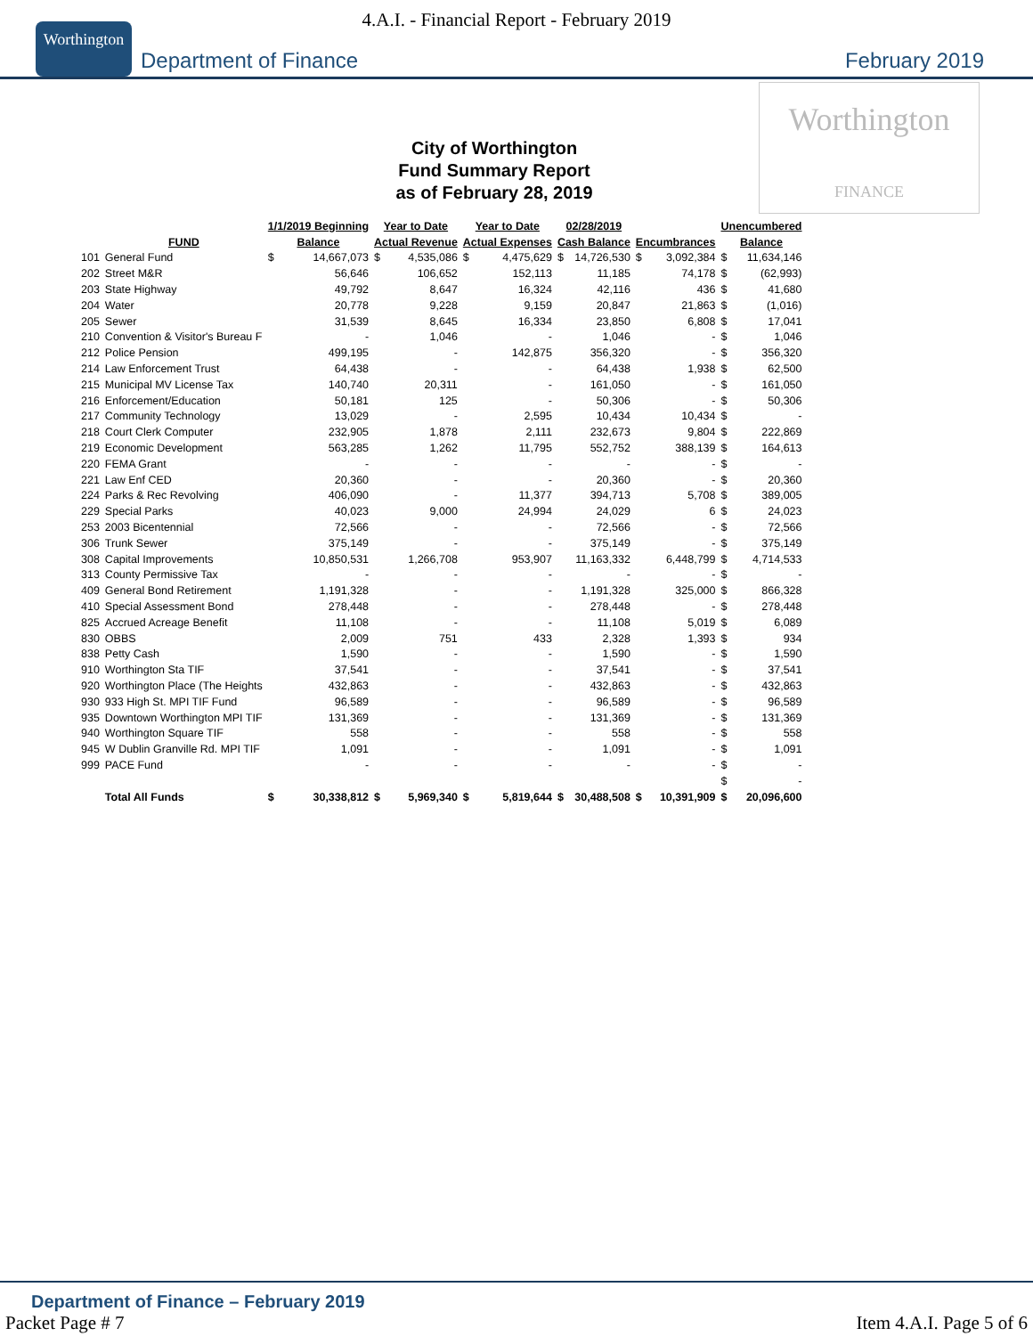4.A.I. - Financial Report - February 2019
Worthington
Department of Finance
February 2019
Worthington
FINANCE
City of Worthington
Fund Summary Report
as of February 28, 2019
| | | 1/1/2019 Beginning | | Year to Date | | Year to Date | | 02/28/2019 | | | | Unencumbered | |
| --- | --- | --- | --- | --- | --- | --- | --- | --- | --- | --- | --- | --- | --- |
| | FUND | Balance | | Actual Revenue | | Actual Expenses | | Cash Balance | | Encumbrances | | Balance | |
| 101 | General Fund | $ | 14,667,073 | $ | 4,535,086 | $ | 4,475,629 | $ | 14,726,530 | $ | 3,092,384 | $ | 11,634,146 |
| 202 | Street M&R | | 56,646 | | 106,652 | | 152,113 | | 11,185 | | 74,178 | $ | (62,993) |
| 203 | State Highway | | 49,792 | | 8,647 | | 16,324 | | 42,116 | | 436 | $ | 41,680 |
| 204 | Water | | 20,778 | | 9,228 | | 9,159 | | 20,847 | | 21,863 | $ | (1,016) |
| 205 | Sewer | | 31,539 | | 8,645 | | 16,334 | | 23,850 | | 6,808 | $ | 17,041 |
| 210 | Convention & Visitor's Bureau F | | - | | 1,046 | | - | | 1,046 | | - | $ | 1,046 |
| 212 | Police Pension | | 499,195 | | - | | 142,875 | | 356,320 | | - | $ | 356,320 |
| 214 | Law Enforcement Trust | | 64,438 | | - | | - | | 64,438 | | 1,938 | $ | 62,500 |
| 215 | Municipal MV License Tax | | 140,740 | | 20,311 | | - | | 161,050 | | - | $ | 161,050 |
| 216 | Enforcement/Education | | 50,181 | | 125 | | - | | 50,306 | | - | $ | 50,306 |
| 217 | Community Technology | | 13,029 | | - | | 2,595 | | 10,434 | | 10,434 | $ | - |
| 218 | Court Clerk Computer | | 232,905 | | 1,878 | | 2,111 | | 232,673 | | 9,804 | $ | 222,869 |
| 219 | Economic Development | | 563,285 | | 1,262 | | 11,795 | | 552,752 | | 388,139 | $ | 164,613 |
| 220 | FEMA Grant | | - | | - | | - | | - | | - | $ | - |
| 221 | Law Enf CED | | 20,360 | | - | | - | | 20,360 | | - | $ | 20,360 |
| 224 | Parks & Rec Revolving | | 406,090 | | - | | 11,377 | | 394,713 | | 5,708 | $ | 389,005 |
| 229 | Special Parks | | 40,023 | | 9,000 | | 24,994 | | 24,029 | | 6 | $ | 24,023 |
| 253 | 2003 Bicentennial | | 72,566 | | - | | - | | 72,566 | | - | $ | 72,566 |
| 306 | Trunk Sewer | | 375,149 | | - | | - | | 375,149 | | - | $ | 375,149 |
| 308 | Capital Improvements | | 10,850,531 | | 1,266,708 | | 953,907 | | 11,163,332 | | 6,448,799 | $ | 4,714,533 |
| 313 | County Permissive Tax | | - | | - | | - | | - | | - | $ | - |
| 409 | General Bond Retirement | | 1,191,328 | | - | | - | | 1,191,328 | | 325,000 | $ | 866,328 |
| 410 | Special Assessment Bond | | 278,448 | | - | | - | | 278,448 | | - | $ | 278,448 |
| 825 | Accrued Acreage Benefit | | 11,108 | | - | | - | | 11,108 | | 5,019 | $ | 6,089 |
| 830 | OBBS | | 2,009 | | 751 | | 433 | | 2,328 | | 1,393 | $ | 934 |
| 838 | Petty Cash | | 1,590 | | - | | - | | 1,590 | | - | $ | 1,590 |
| 910 | Worthington Sta TIF | | 37,541 | | - | | - | | 37,541 | | - | $ | 37,541 |
| 920 | Worthington Place (The Heights | | 432,863 | | - | | - | | 432,863 | | - | $ | 432,863 |
| 930 | 933 High St. MPI TIF Fund | | 96,589 | | - | | - | | 96,589 | | - | $ | 96,589 |
| 935 | Downtown Worthington MPI TIF | | 131,369 | | - | | - | | 131,369 | | - | $ | 131,369 |
| 940 | Worthington Square TIF | | 558 | | - | | - | | 558 | | - | $ | 558 |
| 945 | W Dublin Granville Rd. MPI TIF | | 1,091 | | - | | - | | 1,091 | | - | $ | 1,091 |
| 999 | PACE Fund | | - | | - | | - | | - | | - | $ | - |
| | | | | | | | | | | | | $ | - |
| | Total All Funds | $ | 30,338,812 | $ | 5,969,340 | $ | 5,819,644 | $ | 30,488,508 | $ | 10,391,909 | $ | 20,096,600 |
Department of Finance – February 2019
Packet Page # 7 Item 4.A.I. Page 5 of 6